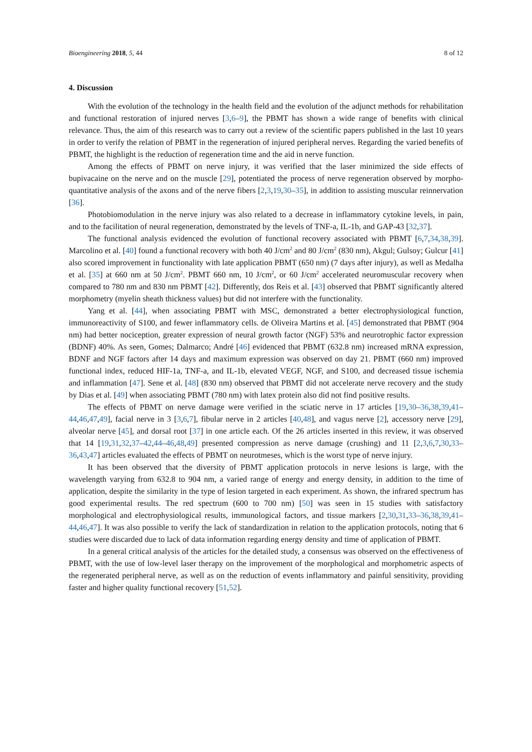Bioengineering 2018, 5, 44 8 of 12
4. Discussion
With the evolution of the technology in the health field and the evolution of the adjunct methods for rehabilitation and functional restoration of injured nerves [3,6–9], the PBMT has shown a wide range of benefits with clinical relevance. Thus, the aim of this research was to carry out a review of the scientific papers published in the last 10 years in order to verify the relation of PBMT in the regeneration of injured peripheral nerves. Regarding the varied benefits of PBMT, the highlight is the reduction of regeneration time and the aid in nerve function.
Among the effects of PBMT on nerve injury, it was verified that the laser minimized the side effects of bupivacaine on the nerve and on the muscle [29], potentiated the process of nerve regeneration observed by morpho-quantitative analysis of the axons and of the nerve fibers [2,3,19,30–35], in addition to assisting muscular reinnervation [36].
Photobiomodulation in the nerve injury was also related to a decrease in inflammatory cytokine levels, in pain, and to the facilitation of neural regeneration, demonstrated by the levels of TNF-a, IL-1b, and GAP-43 [32,37].
The functional analysis evidenced the evolution of functional recovery associated with PBMT [6,7,34,38,39]. Marcolino et al. [40] found a functional recovery with both 40 J/cm<sup>2</sup> and 80 J/cm<sup>2</sup> (830 nm), Akgul; Gulsoy; Gulcur [41] also scored improvement in functionality with late application PBMT (650 nm) (7 days after injury), as well as Medalha et al. [35] at 660 nm at 50 J/cm<sup>2</sup>. PBMT 660 nm, 10 J/cm<sup>2</sup>, or 60 J/cm<sup>2</sup> accelerated neuromuscular recovery when compared to 780 nm and 830 nm PBMT [42]. Differently, dos Reis et al. [43] observed that PBMT significantly altered morphometry (myelin sheath thickness values) but did not interfere with the functionality.
Yang et al. [44], when associating PBMT with MSC, demonstrated a better electrophysiological function, immunoreactivity of S100, and fewer inflammatory cells. de Oliveira Martins et al. [45] demonstrated that PBMT (904 nm) had better nociception, greater expression of neural growth factor (NGF) 53% and neurotrophic factor expression (BDNF) 40%. As seen, Gomes; Dalmarco; André [46] evidenced that PBMT (632.8 nm) increased mRNA expression, BDNF and NGF factors after 14 days and maximum expression was observed on day 21. PBMT (660 nm) improved functional index, reduced HIF-1a, TNF-a, and IL-1b, elevated VEGF, NGF, and S100, and decreased tissue ischemia and inflammation [47]. Sene et al. [48] (830 nm) observed that PBMT did not accelerate nerve recovery and the study by Dias et al. [49] when associating PBMT (780 nm) with latex protein also did not find positive results.
The effects of PBMT on nerve damage were verified in the sciatic nerve in 17 articles [19,30–36,38,39,41–44,46,47,49], facial nerve in 3 [3,6,7], fibular nerve in 2 articles [40,48], and vagus nerve [2], accessory nerve [29], alveolar nerve [45], and dorsal root [37] in one article each. Of the 26 articles inserted in this review, it was observed that 14 [19,31,32,37–42,44–46,48,49] presented compression as nerve damage (crushing) and 11 [2,3,6,7,30,33–36,43,47] articles evaluated the effects of PBMT on neurotmeses, which is the worst type of nerve injury.
It has been observed that the diversity of PBMT application protocols in nerve lesions is large, with the wavelength varying from 632.8 to 904 nm, a varied range of energy and energy density, in addition to the time of application, despite the similarity in the type of lesion targeted in each experiment. As shown, the infrared spectrum has good experimental results. The red spectrum (600 to 700 nm) [50] was seen in 15 studies with satisfactory morphological and electrophysiological results, immunological factors, and tissue markers [2,30,31,33–36,38,39,41–44,46,47]. It was also possible to verify the lack of standardization in relation to the application protocols, noting that 6 studies were discarded due to lack of data information regarding energy density and time of application of PBMT.
In a general critical analysis of the articles for the detailed study, a consensus was observed on the effectiveness of PBMT, with the use of low-level laser therapy on the improvement of the morphological and morphometric aspects of the regenerated peripheral nerve, as well as on the reduction of events inflammatory and painful sensitivity, providing faster and higher quality functional recovery [51,52].